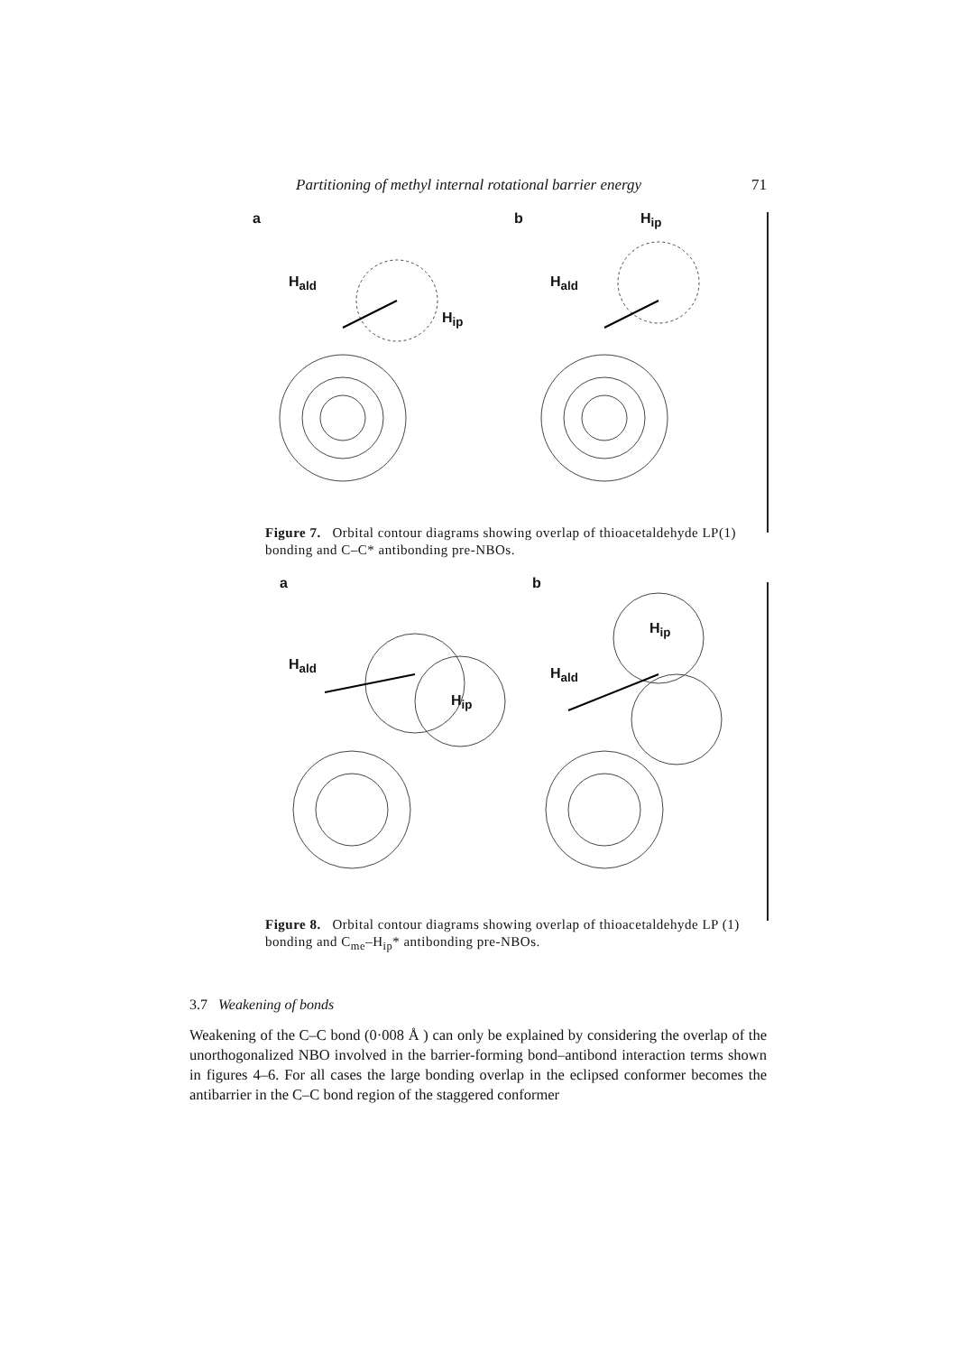Partitioning of methyl internal rotational barrier energy 71
a
H<sub>ald</sub>
H<sub>ip</sub>
b
H<sub>ip</sub>
H<sub>ald</sub>
Figure 7. Orbital contour diagrams showing overlap of thioacetaldehyde LP(1) bonding and C–C* antibonding pre-NBOs.
a
H<sub>ald</sub>
H<sub>ip</sub>
b
H<sub>ip</sub>
H<sub>ald</sub>
Figure 8. Orbital contour diagrams showing overlap of thioacetaldehyde LP (1) bonding and C<sub>me</sub>–H<sub>ip</sub>* antibonding pre-NBOs.
3.7 Weakening of bonds
Weakening of the C–C bond (0·008 Å ) can only be explained by considering the overlap of the unorthogonalized NBO involved in the barrier-forming bond–antibond interaction terms shown in figures 4–6. For all cases the large bonding overlap in the eclipsed conformer becomes the antibarrier in the C–C bond region of the staggered conformer